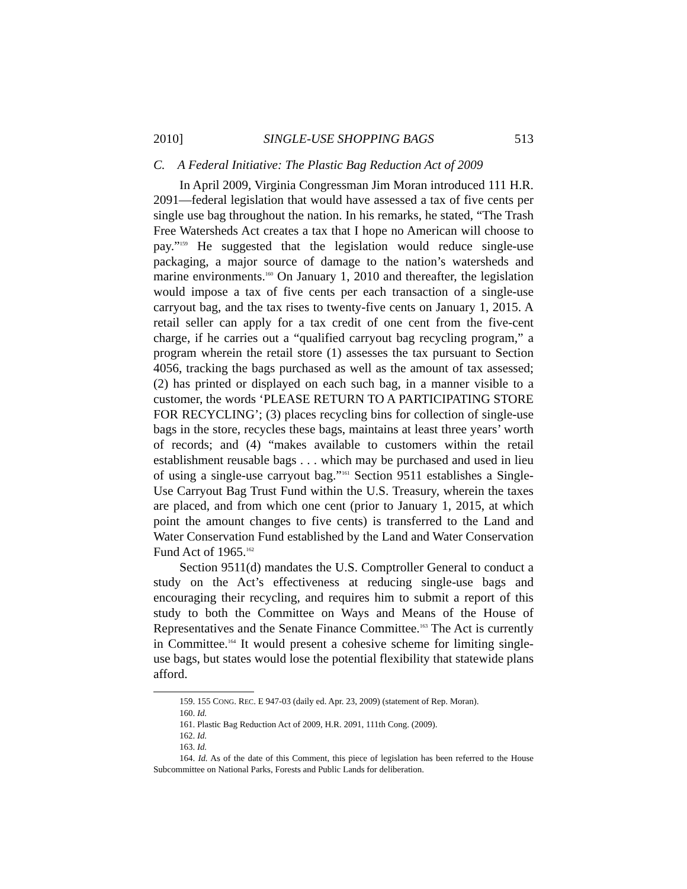2010] SINGLE-USE SHOPPING BAGS 513
C. A Federal Initiative: The Plastic Bag Reduction Act of 2009
In April 2009, Virginia Congressman Jim Moran introduced 111 H.R. 2091—federal legislation that would have assessed a tax of five cents per single use bag throughout the nation. In his remarks, he stated, “The Trash Free Watersheds Act creates a tax that I hope no American will choose to pay.”<sup>159</sup> He suggested that the legislation would reduce single-use packaging, a major source of damage to the nation’s watersheds and marine environments.<sup>160</sup> On January 1, 2010 and thereafter, the legislation would impose a tax of five cents per each transaction of a single-use carryout bag, and the tax rises to twenty-five cents on January 1, 2015. A retail seller can apply for a tax credit of one cent from the five-cent charge, if he carries out a “qualified carryout bag recycling program,” a program wherein the retail store (1) assesses the tax pursuant to Section 4056, tracking the bags purchased as well as the amount of tax assessed; (2) has printed or displayed on each such bag, in a manner visible to a customer, the words ‘PLEASE RETURN TO A PARTICIPATING STORE FOR RECYCLING’; (3) places recycling bins for collection of single-use bags in the store, recycles these bags, maintains at least three years’ worth of records; and (4) “makes available to customers within the retail establishment reusable bags . . . which may be purchased and used in lieu of using a single-use carryout bag.”<sup>161</sup> Section 9511 establishes a Single-Use Carryout Bag Trust Fund within the U.S. Treasury, wherein the taxes are placed, and from which one cent (prior to January 1, 2015, at which point the amount changes to five cents) is transferred to the Land and Water Conservation Fund established by the Land and Water Conservation Fund Act of 1965.<sup>162</sup>
Section 9511(d) mandates the U.S. Comptroller General to conduct a study on the Act’s effectiveness at reducing single-use bags and encouraging their recycling, and requires him to submit a report of this study to both the Committee on Ways and Means of the House of Representatives and the Senate Finance Committee.<sup>163</sup> The Act is currently in Committee.<sup>164</sup> It would present a cohesive scheme for limiting single-use bags, but states would lose the potential flexibility that statewide plans afford.
159. 155 CONG. REC. E 947-03 (daily ed. Apr. 23, 2009) (statement of Rep. Moran).
160. Id.
161. Plastic Bag Reduction Act of 2009, H.R. 2091, 111th Cong. (2009).
162. Id.
163. Id.
164. Id. As of the date of this Comment, this piece of legislation has been referred to the House Subcommittee on National Parks, Forests and Public Lands for deliberation.